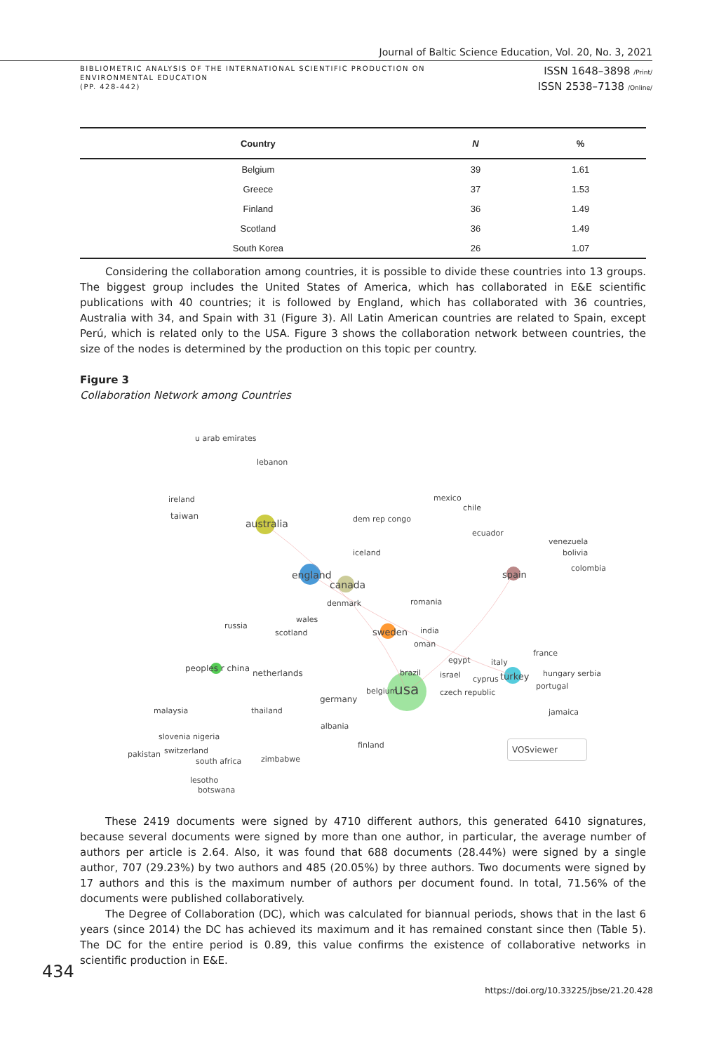Journal of Baltic Science Education, Vol. 20, No. 3, 2021
BIBLIOMETRIC ANALYSIS OF THE INTERNATIONAL SCIENTIFIC PRODUCTION ON
ENVIRONMENTAL EDUCATION
(PP. 428-442)
ISSN 1648–3898 /Print/
ISSN 2538–7138 /Online/
| Country | N | % |
| --- | --- | --- |
| Belgium | 39 | 1.61 |
| Greece | 37 | 1.53 |
| Finland | 36 | 1.49 |
| Scotland | 36 | 1.49 |
| South Korea | 26 | 1.07 |
Considering the collaboration among countries, it is possible to divide these countries into 13 groups. The biggest group includes the United States of America, which has collaborated in E&E scientific publications with 40 countries; it is followed by England, which has collaborated with 36 countries, Australia with 34, and Spain with 31 (Figure 3). All Latin American countries are related to Spain, except Perú, which is related only to the USA. Figure 3 shows the collaboration network between countries, the size of the nodes is determined by the production on this topic per country.
Figure 3
Collaboration Network among Countries
u arab emirates
lebanon
ireland mexico
chile
taiwan
australia dem rep congo
ecuador
venezuela
bolivia iceland
colombia
england spain
canada
denmark romania
wales
russia
scotland sweden india
oman
france
egypt italy
peoples r china netherlands brazil israel cyprus turkey hungary serbia
portugal
belgium usa czech republic
germany
malaysia thailand jamaica
albania
slovenia nigeria
finland VOSviewer
switzerland pakistan
zimbabwe south africa
lesotho
botswana
These 2419 documents were signed by 4710 different authors, this generated 6410 signatures, because several documents were signed by more than one author, in particular, the average number of authors per article is 2.64. Also, it was found that 688 documents (28.44%) were signed by a single author, 707 (29.23%) by two authors and 485 (20.05%) by three authors. Two documents were signed by 17 authors and this is the maximum number of authors per document found. In total, 71.56% of the documents were published collaboratively.
The Degree of Collaboration (DC), which was calculated for biannual periods, shows that in the last 6 years (since 2014) the DC has achieved its maximum and it has remained constant since then (Table 5). The DC for the entire period is 0.89, this value confirms the existence of collaborative networks in scientific production in E&E.
434
https://doi.org/10.33225/jbse/21.20.428